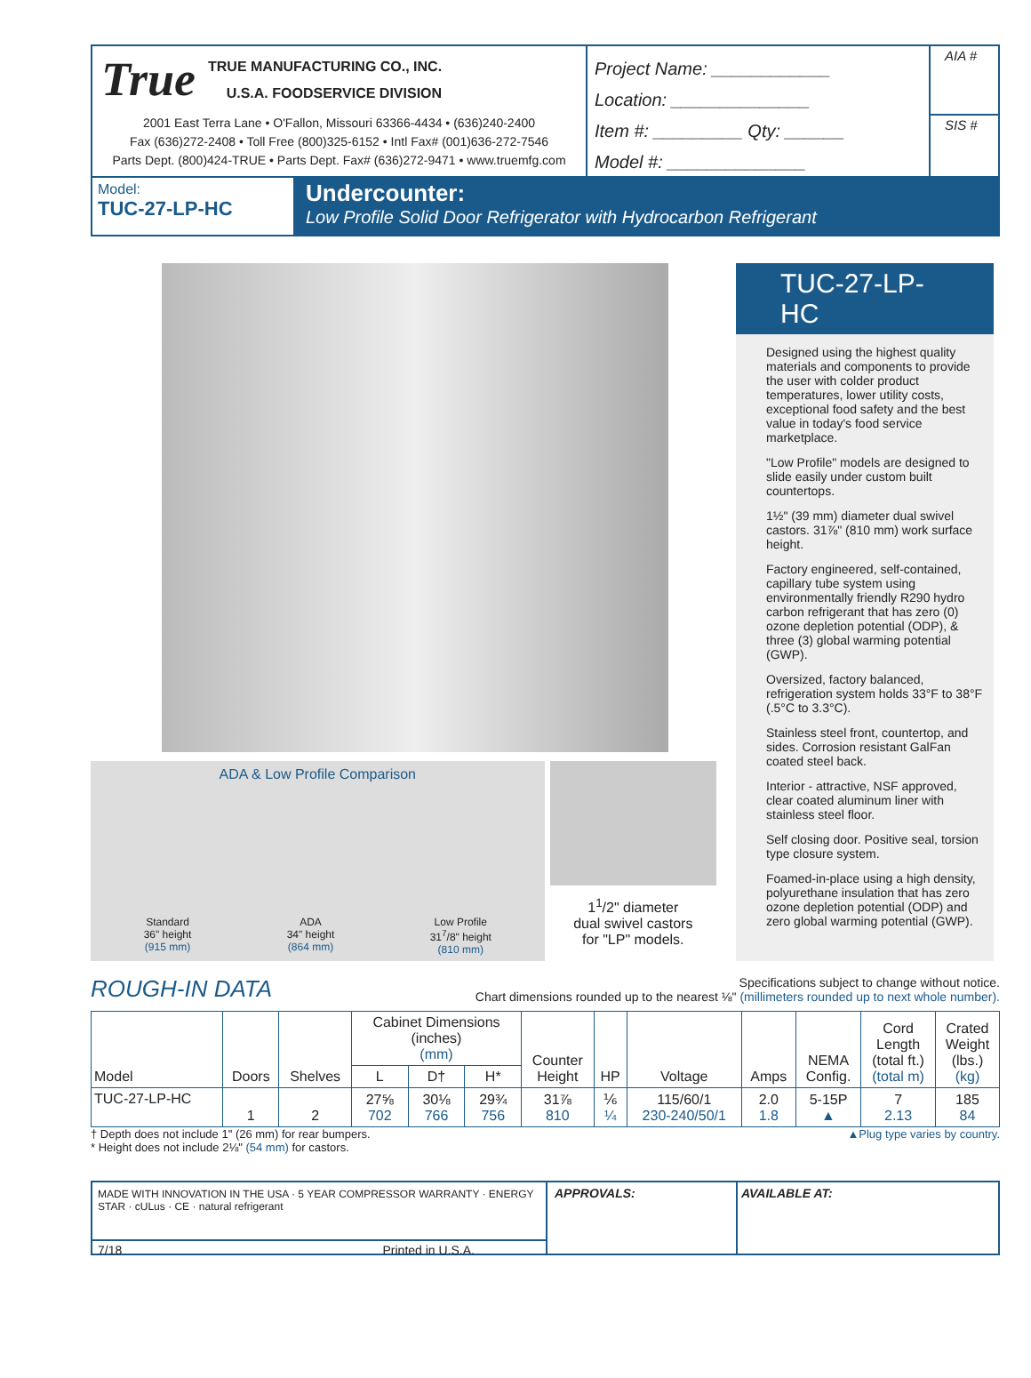True
TRUE MANUFACTURING CO., INC.
U.S.A. FOODSERVICE DIVISION
2001 East Terra Lane • O'Fallon, Missouri 63366-4434 • (636)240-2400
Fax (636)272-2408 • Toll Free (800)325-6152 • Intl Fax# (001)636-272-7546
Parts Dept. (800)424-TRUE • Parts Dept. Fax# (636)272-9471 • www.truemfg.com
Project Name: ____________
Location: ______________
Item #: _________ Qty: ______
Model #: ______________
AIA #
SIS #
Model:
TUC-27-LP-HC
Undercounter:
Low Profile Solid Door Refrigerator with Hydrocarbon Refrigerant
ADA & Low Profile Comparison
Standard
36" height
(915 mm)
ADA
34" height
(864 mm)
Low Profile
31<sup>7</sup>/8" height
(810 mm)
1<sup>1</sup>/2" diameter
dual swivel castors
for "LP" models.
TUC-27-LP-HC
Designed using the highest quality materials and components to provide the user with colder product temperatures, lower utility costs, exceptional food safety and the best value in today's food service marketplace.
"Low Profile" models are designed to slide easily under custom built countertops.
1½" (39 mm) diameter dual swivel castors. 31⅞" (810 mm) work surface height.
Factory engineered, self-contained, capillary tube system using environmentally friendly R290 hydro carbon refrigerant that has zero (0) ozone depletion potential (ODP), & three (3) global warming potential (GWP).
Oversized, factory balanced, refrigeration system holds 33°F to 38°F (.5°C to 3.3°C).
Stainless steel front, countertop, and sides. Corrosion resistant GalFan coated steel back.
Interior - attractive, NSF approved, clear coated aluminum liner with stainless steel floor.
Self closing door. Positive seal, torsion type closure system.
Foamed-in-place using a high density, polyurethane insulation that has zero ozone depletion potential (ODP) and zero global warming potential (GWP).
ROUGH-IN DATA
Specifications subject to change without notice.
Chart dimensions rounded up to the nearest ⅛" (millimeters rounded up to next whole number).
| Model | Doors | Shelves | Cabinet Dimensions (inches) (mm) | | | Counter Height | HP | Voltage | Amps | NEMA Config. | Cord Length (total ft.) (total m) | Crated Weight (lbs.) (kg) |
| --- | --- | --- | --- | --- | --- | --- | --- | --- | --- | --- | --- | --- |
| | | | L | D† | H* | | | | | | | |
| TUC-27-LP-HC | 1 | 2 | 27⅝ 702 | 30⅛ 766 | 29¾ 756 | 31⅞ 810 | ⅙ ¼ | 115/60/1 230-240/50/1 | 2.0 1.8 | 5-15P ▲ | 7 2.13 | 185 84 |
† Depth does not include 1" (26 mm) for rear bumpers.
* Height does not include 2⅛" (54 mm) for castors.
▲Plug type varies by country.
MADE WITH INNOVATION IN THE USA · 5 YEAR COMPRESSOR WARRANTY · ENERGY STAR · cULus · CE · natural refrigerant
7/18 Printed in U.S.A.
APPROVALS: AVAILABLE AT: